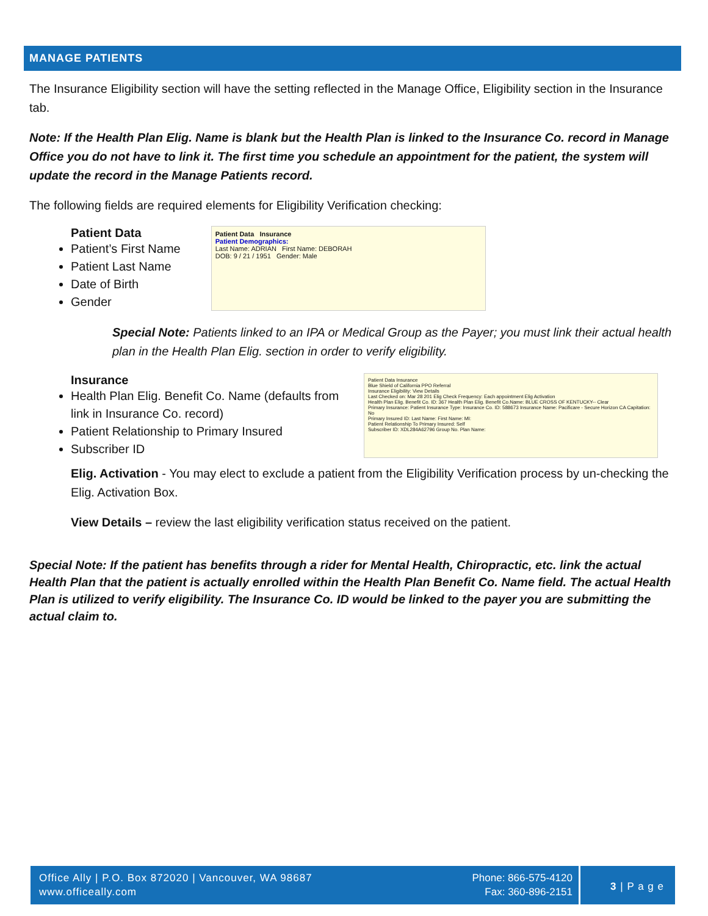MANAGE PATIENTS
The Insurance Eligibility section will have the setting reflected in the Manage Office, Eligibility section in the Insurance tab.
Note: If the Health Plan Elig. Name is blank but the Health Plan is linked to the Insurance Co. record in Manage Office you do not have to link it. The first time you schedule an appointment for the patient, the system will update the record in the Manage Patients record.
The following fields are required elements for Eligibility Verification checking:
Patient Data
Patient’s First Name
Patient Last Name
Date of Birth
Gender
Patient Data Insurance
Patient Demographics:
Last Name: ADRIAN First Name: DEBORAH
DOB: 9 / 21 / 1951 Gender: Male
Special Note: Patients linked to an IPA or Medical Group as the Payer; you must link their actual health plan in the Health Plan Elig. section in order to verify eligibility.
Insurance
Health Plan Elig. Benefit Co. Name (defaults from link in Insurance Co. record)
Patient Relationship to Primary Insured
Subscriber ID
Patient Data Insurance
Blue Shield of California PPO Referral
Insurance Eligibility: View Details
Last Checked on: Mar 28 201 Elig Check Frequency: Each appointment Elig Activation
Health Plan Elig. Benefit Co. ID: 367 Health Plan Elig. Benefit Co.Name: BLUE CROSS OF KENTUCKY-- Clear
Primary Insurance: Patient Insurance Type: Insurance Co. ID: 588673 Insurance Name: Pacificare - Secure Horizon CA Capitation: No
Primary Insured ID: Last Name: First Name: MI:
Patient Relationship To Primary Insured: Self
Subscriber ID: XDL284A62796 Group No. Plan Name:
Elig. Activation - You may elect to exclude a patient from the Eligibility Verification process by un-checking the Elig. Activation Box.
View Details – review the last eligibility verification status received on the patient.
Special Note: If the patient has benefits through a rider for Mental Health, Chiropractic, etc. link the actual Health Plan that the patient is actually enrolled within the Health Plan Benefit Co. Name field. The actual Health Plan is utilized to verify eligibility. The Insurance Co. ID would be linked to the payer you are submitting the actual claim to.
Office Ally | P.O. Box 872020 | Vancouver, WA 98687
www.officeally.com
Phone: 866-575-4120
Fax: 360-896-2151
3 | P a g e